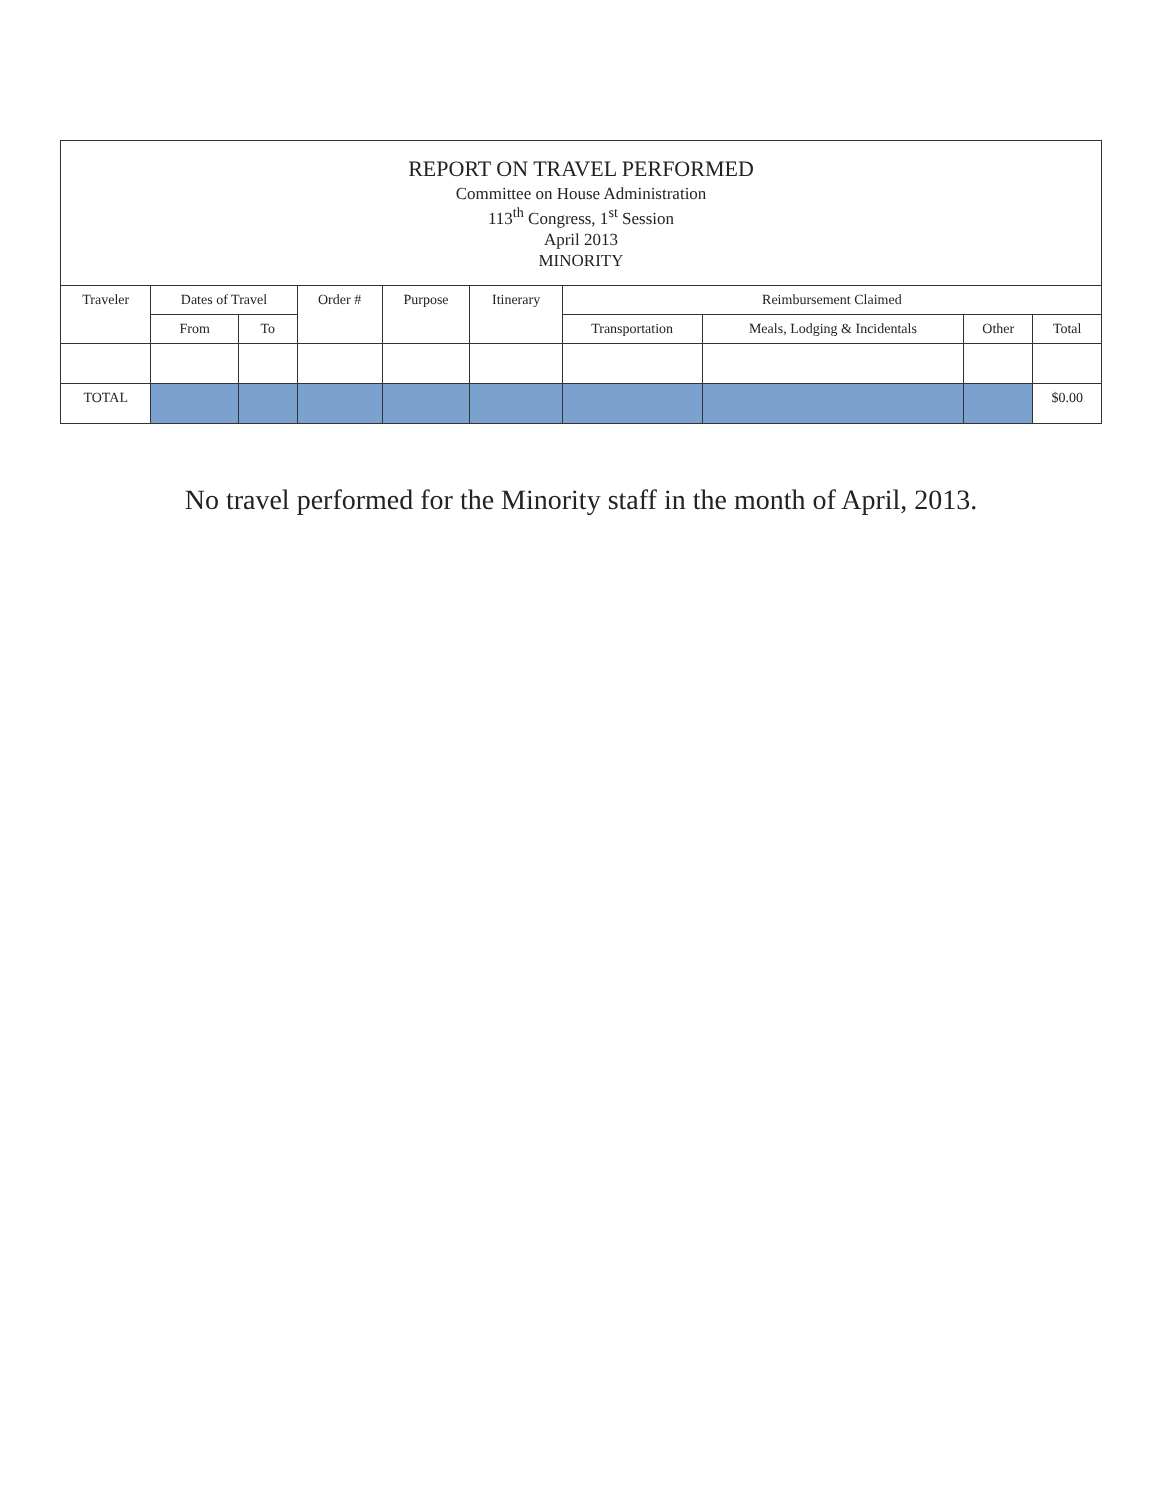| REPORT ON TRAVEL PERFORMED Committee on House Administration 113<sup>th</sup> Congress, 1<sup>st</sup> Session April 2013 MINORITY | | | | | | | | | |
| --- | --- | --- | --- | --- | --- | --- | --- | --- | --- |
| Traveler | Dates of Travel | | Order # | Purpose | Itinerary | Reimbursement Claimed | | | |
| | From | To | | | | Transportation | Meals, Lodging & Incidentals | Other | Total |
| TOTAL | | | | | | | | | $0.00 |
No travel performed for the Minority staff in the month of April, 2013.